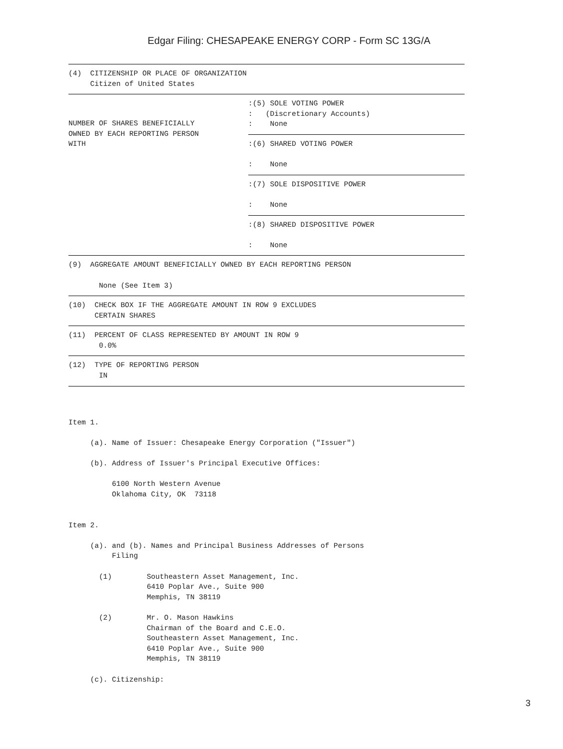Edgar Filing: CHESAPEAKE ENERGY CORP - Form SC 13G/A
| (4) CITIZENSHIP OR PLACE OF ORGANIZATION Citizen of United States | |
| NUMBER OF SHARES BENEFICIALLY OWNED BY EACH REPORTING PERSON WITH | :(5) SOLE VOTING POWER : (Discretionary Accounts) : None |
| | :(6) SHARED VOTING POWER : None |
| | :(7) SOLE DISPOSITIVE POWER : None |
| | :(8) SHARED DISPOSITIVE POWER : None |
| (9) AGGREGATE AMOUNT BENEFICIALLY OWNED BY EACH REPORTING PERSON None (See Item 3) | |
| (10) CHECK BOX IF THE AGGREGATE AMOUNT IN ROW 9 EXCLUDES CERTAIN SHARES | |
| (11) PERCENT OF CLASS REPRESENTED BY AMOUNT IN ROW 9 0.0% | |
| (12) TYPE OF REPORTING PERSON IN | |
Item 1.

     (a). Name of Issuer: Chesapeake Energy Corporation ("Issuer")

     (b). Address of Issuer's Principal Executive Offices:

          6100 North Western Avenue
          Oklahoma City, OK  73118


Item 2.

     (a). and (b). Names and Principal Business Addresses of Persons
          Filing

       (1)        Southeastern Asset Management, Inc.
                  6410 Poplar Ave., Suite 900
                  Memphis, TN 38119

       (2)        Mr. O. Mason Hawkins
                  Chairman of the Board and C.E.O.
                  Southeastern Asset Management, Inc.
                  6410 Poplar Ave., Suite 900
                  Memphis, TN 38119

     (c). Citizenship:
3